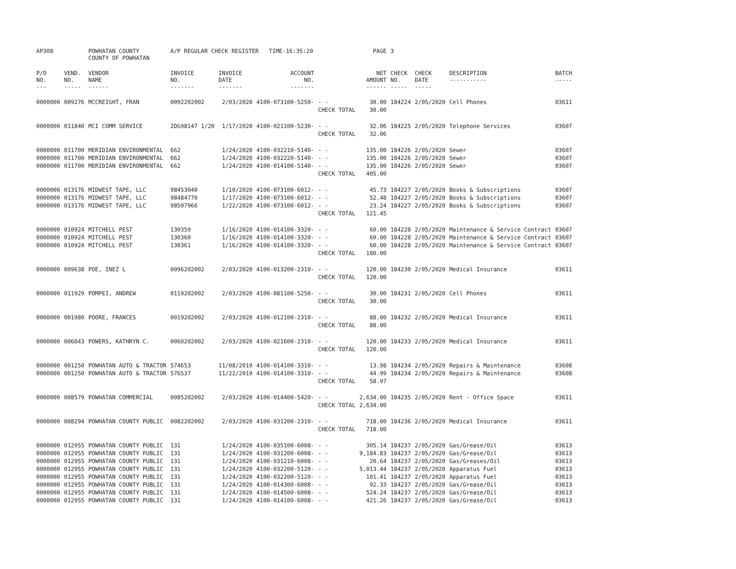| AP308 | | POWHATAN COUNTY COUNTY OF POWHATAN | A/P REGULAR CHECK REGISTER TIME-16:35:20 | | | | PAGE | 3 | | | |
| P/O NO. --- | VEND. NO. ----- | VENDOR NAME ------ | INVOICE NO. ------- | INVOICE DATE ------- | ACCOUNT NO. ------- | | NET AMOUNT ------ | CHECK NO. ----- | CHECK DATE ----- | DESCRIPTION ----------- | BATCH ----- |
| 0000000 | 009276 | MCCREIGHT, FRAN | 0092202002 | 2/03/2020 | 4100-073100-5250- | - - | 30.00 | 184224 | 2/05/2020 | Cell Phones | 03611 |
| | | | | | | CHECK TOTAL | 30.00 | | | | |
| 0000000 | 011840 | MCI COMM SERVICE | 2DG98147 1/20 | 1/17/2020 | 4100-021100-5230- | - - | 32.06 | 184225 | 2/05/2020 | Telephone Services | 03607 |
| | | | | | | CHECK TOTAL | 32.06 | | | | |
| 0000000 | 011700 | MERIDIAN ENVIRONMENTAL | 662 | 1/24/2020 | 4100-032210-5140- | - - | 135.00 | 184226 | 2/05/2020 | Sewer | 03607 |
| 0000000 | 011700 | MERIDIAN ENVIRONMENTAL | 662 | 1/24/2020 | 4100-032220-5140- | - - | 135.00 | 184226 | 2/05/2020 | Sewer | 03607 |
| 0000000 | 011700 | MERIDIAN ENVIRONMENTAL | 662 | 1/24/2020 | 4100-014100-5140- | - - | 135.00 | 184226 | 2/05/2020 | Sewer | 03607 |
| | | | | | | CHECK TOTAL | 405.00 | | | | |
| 0000000 | 013176 | MIDWEST TAPE, LLC | 98453040 | 1/10/2020 | 4100-073100-6012- | - - | 45.73 | 184227 | 2/05/2020 | Books & Subscriptions | 03607 |
| 0000000 | 013176 | MIDWEST TAPE, LLC | 98484770 | 1/17/2020 | 4100-073100-6012- | - - | 52.48 | 184227 | 2/05/2020 | Books & Subscriptions | 03607 |
| 0000000 | 013176 | MIDWEST TAPE, LLC | 98507966 | 1/22/2020 | 4100-073100-6012- | - - | 23.24 | 184227 | 2/05/2020 | Books & Subscriptions | 03607 |
| | | | | | | CHECK TOTAL | 121.45 | | | | |
| 0000000 | 010924 | MITCHELL PEST | 130359 | 1/16/2020 | 4100-014100-3320- | - - | 60.00 | 184228 | 2/05/2020 | Maintenance & Service Contract | 03607 |
| 0000000 | 010924 | MITCHELL PEST | 130360 | 1/16/2020 | 4100-014100-3320- | - - | 60.00 | 184228 | 2/05/2020 | Maintenance & Service Contract | 03607 |
| 0000000 | 010924 | MITCHELL PEST | 130361 | 1/16/2020 | 4100-014100-3320- | - - | 60.00 | 184228 | 2/05/2020 | Maintenance & Service Contract | 03607 |
| | | | | | | CHECK TOTAL | 180.00 | | | | |
| 0000000 | 009638 | POE, INEZ L | 0096202002 | 2/03/2020 | 4100-013200-2310- | - - | 120.00 | 184230 | 2/05/2020 | Medical Insurance | 03611 |
| | | | | | | CHECK TOTAL | 120.00 | | | | |
| 0000000 | 011929 | POMPEI, ANDREW | 0119202002 | 2/03/2020 | 4100-081100-5250- | - - | 30.00 | 184231 | 2/05/2020 | Cell Phones | 03611 |
| | | | | | | CHECK TOTAL | 30.00 | | | | |
| 0000000 | 001980 | POORE, FRANCES | 0019202002 | 2/03/2020 | 4100-012100-2310- | - - | 88.00 | 184232 | 2/05/2020 | Medical Insurance | 03611 |
| | | | | | | CHECK TOTAL | 88.00 | | | | |
| 0000000 | 006043 | POWERS, KATHRYN C. | 0060202002 | 2/03/2020 | 4100-021600-2310- | - - | 120.00 | 184233 | 2/05/2020 | Medical Insurance | 03611 |
| | | | | | | CHECK TOTAL | 120.00 | | | | |
| 0000000 | 001250 | POWHATAN AUTO & TRACTOR | 574653 | 11/08/2019 | 4100-014100-3310- | - - | 13.98 | 184234 | 2/05/2020 | Repairs & Maintenance | 03608 |
| 0000000 | 001250 | POWHATAN AUTO & TRACTOR | 576537 | 11/22/2019 | 4100-014100-3310- | - - | 44.99 | 184234 | 2/05/2020 | Repairs & Maintenance | 03608 |
| | | | | | | CHECK TOTAL | 58.97 | | | | |
| 0000000 | 008579 | POWHATAN COMMERCIAL | 0085202002 | 2/03/2020 | 4100-014400-5420- | - - | 2,634.00 | 184235 | 2/05/2020 | Rent - Office Space | 03611 |
| | | | | | | CHECK TOTAL | 2,634.00 | | | | |
| 0000000 | 008294 | POWHATAN COUNTY PUBLIC | 0082202002 | 2/03/2020 | 4100-031200-2310- | - - | 718.00 | 184236 | 2/05/2020 | Medical Insurance | 03611 |
| | | | | | | CHECK TOTAL | 718.00 | | | | |
| 0000000 | 012955 | POWHATAN COUNTY PUBLIC | 131 | 1/24/2020 | 4100-035100-6008- | - - | 305.14 | 184237 | 2/05/2020 | Gas/Grease/Oil | 03613 |
| 0000000 | 012955 | POWHATAN COUNTY PUBLIC | 131 | 1/24/2020 | 4100-031200-6008- | - - | 9,184.83 | 184237 | 2/05/2020 | Gas/Grease/Oil | 03613 |
| 0000000 | 012955 | POWHATAN COUNTY PUBLIC | 131 | 1/24/2020 | 4100-031210-6008- | - - | 20.64 | 184237 | 2/05/2020 | Gas/Greases/Oil | 03613 |
| 0000000 | 012955 | POWHATAN COUNTY PUBLIC | 131 | 1/24/2020 | 4100-032200-5120- | - - | 5,013.44 | 184237 | 2/05/2020 | Apparatus Fuel | 03613 |
| 0000000 | 012955 | POWHATAN COUNTY PUBLIC | 131 | 1/24/2020 | 4100-032200-5120- | - - | 101.41 | 184237 | 2/05/2020 | Apparatus Fuel | 03613 |
| 0000000 | 012955 | POWHATAN COUNTY PUBLIC | 131 | 1/24/2020 | 4100-014300-6008- | - - | 92.33 | 184237 | 2/05/2020 | Gas/Grease/Oil | 03613 |
| 0000000 | 012955 | POWHATAN COUNTY PUBLIC | 131 | 1/24/2020 | 4100-014500-6008- | - - | 524.24 | 184237 | 2/05/2020 | Gas/Grease/Oil | 03613 |
| 0000000 | 012955 | POWHATAN COUNTY PUBLIC | 131 | 1/24/2020 | 4100-014100-6008- | - - | 421.26 | 184237 | 2/05/2020 | Gas/Grease/Oil | 03613 |